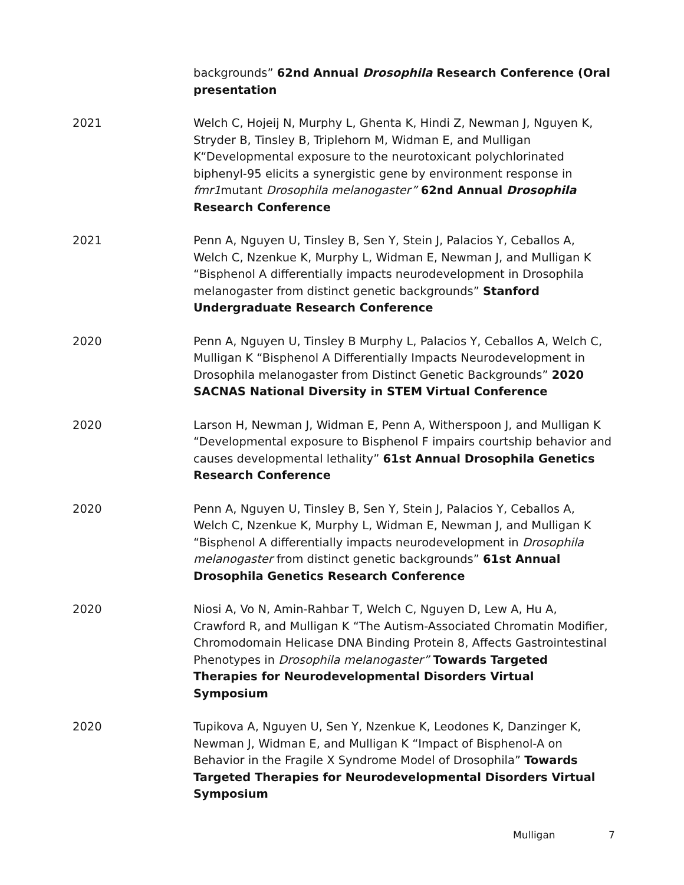backgrounds” 62nd Annual Drosophila Research Conference (Oral presentation
2021 Welch C, Hojeij N, Murphy L, Ghenta K, Hindi Z, Newman J, Nguyen K, Stryder B, Tinsley B, Triplehorn M, Widman E, and Mulligan K“Developmental exposure to the neurotoxicant polychlorinated biphenyl-95 elicits a synergistic gene by environment response in fmr1mutant Drosophila melanogaster” 62nd Annual Drosophila Research Conference
2021 Penn A, Nguyen U, Tinsley B, Sen Y, Stein J, Palacios Y, Ceballos A, Welch C, Nzenkue K, Murphy L, Widman E, Newman J, and Mulligan K “Bisphenol A differentially impacts neurodevelopment in Drosophila melanogaster from distinct genetic backgrounds” Stanford Undergraduate Research Conference
2020 Penn A, Nguyen U, Tinsley B Murphy L, Palacios Y, Ceballos A, Welch C, Mulligan K “Bisphenol A Differentially Impacts Neurodevelopment in Drosophila melanogaster from Distinct Genetic Backgrounds” 2020 SACNAS National Diversity in STEM Virtual Conference
2020 Larson H, Newman J, Widman E, Penn A, Witherspoon J, and Mulligan K “Developmental exposure to Bisphenol F impairs courtship behavior and causes developmental lethality” 61st Annual Drosophila Genetics Research Conference
2020 Penn A, Nguyen U, Tinsley B, Sen Y, Stein J, Palacios Y, Ceballos A, Welch C, Nzenkue K, Murphy L, Widman E, Newman J, and Mulligan K “Bisphenol A differentially impacts neurodevelopment in Drosophila melanogaster from distinct genetic backgrounds” 61st Annual Drosophila Genetics Research Conference
2020 Niosi A, Vo N, Amin-Rahbar T, Welch C, Nguyen D, Lew A, Hu A, Crawford R, and Mulligan K “The Autism-Associated Chromatin Modifier, Chromodomain Helicase DNA Binding Protein 8, Affects Gastrointestinal Phenotypes in Drosophila melanogaster” Towards Targeted Therapies for Neurodevelopmental Disorders Virtual Symposium
2020 Tupikova A, Nguyen U, Sen Y, Nzenkue K, Leodones K, Danzinger K, Newman J, Widman E, and Mulligan K “Impact of Bisphenol-A on Behavior in the Fragile X Syndrome Model of Drosophila” Towards Targeted Therapies for Neurodevelopmental Disorders Virtual Symposium
Mulligan 7